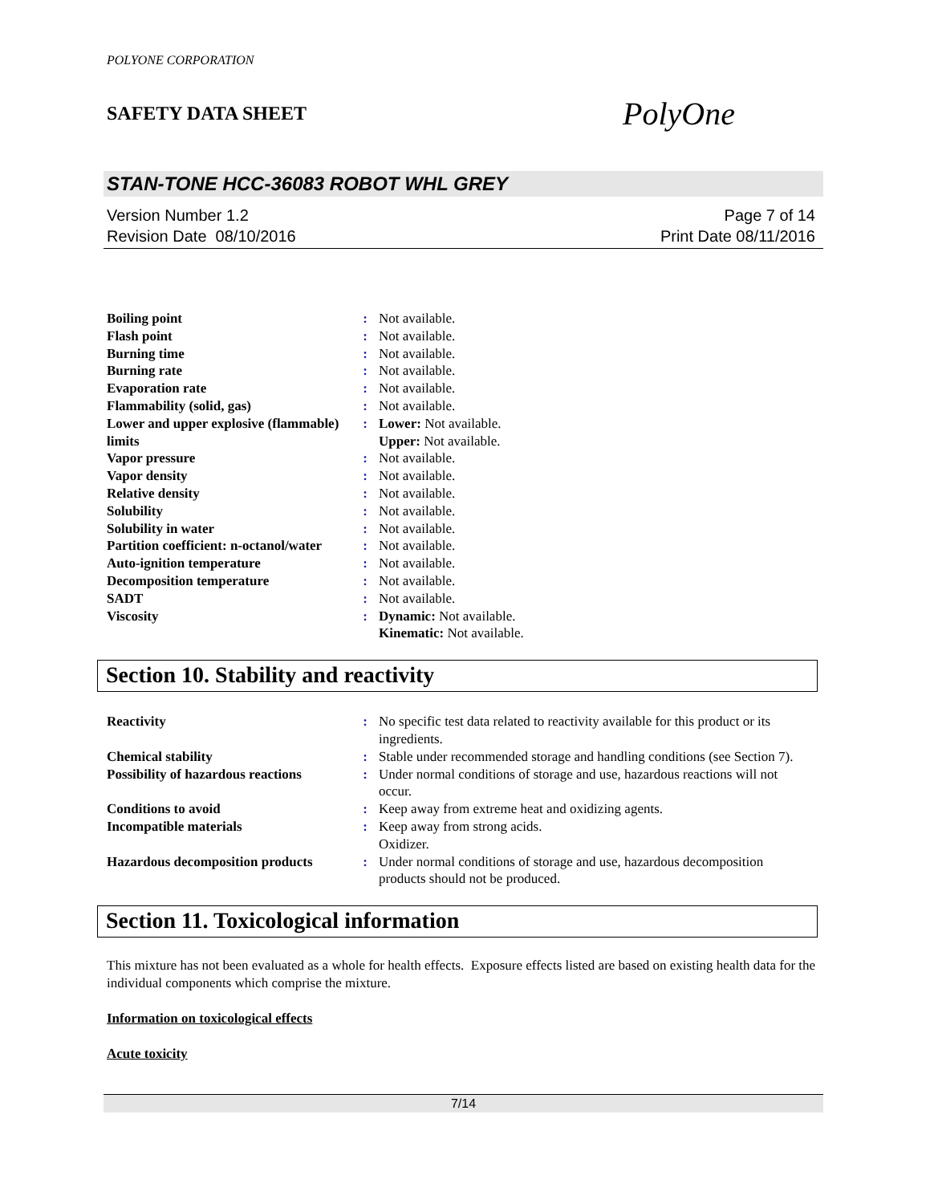POLYONE CORPORATION
SAFETY DATA SHEET
PolyOne
STAN-TONE HCC-36083 ROBOT WHL GREY
Version Number 1.2
Revision Date 08/10/2016
Page 7 of 14
Print Date 08/11/2016
| Boiling point | : | Not available. |
| Flash point | : | Not available. |
| Burning time | : | Not available. |
| Burning rate | : | Not available. |
| Evaporation rate | : | Not available. |
| Flammability (solid, gas) | : | Not available. |
| Lower and upper explosive (flammable) limits | : | Lower: Not available. Upper: Not available. |
| Vapor pressure | : | Not available. |
| Vapor density | : | Not available. |
| Relative density | : | Not available. |
| Solubility | : | Not available. |
| Solubility in water | : | Not available. |
| Partition coefficient: n-octanol/water | : | Not available. |
| Auto-ignition temperature | : | Not available. |
| Decomposition temperature | : | Not available. |
| SADT | : | Not available. |
| Viscosity | : | Dynamic: Not available. Kinematic: Not available. |
Section 10. Stability and reactivity
| Reactivity | : | No specific test data related to reactivity available for this product or its ingredients. |
| Chemical stability | : | Stable under recommended storage and handling conditions (see Section 7). |
| Possibility of hazardous reactions | : | Under normal conditions of storage and use, hazardous reactions will not occur. |
| Conditions to avoid | : | Keep away from extreme heat and oxidizing agents. |
| Incompatible materials | : | Keep away from strong acids. Oxidizer. |
| Hazardous decomposition products | : | Under normal conditions of storage and use, hazardous decomposition products should not be produced. |
Section 11. Toxicological information
This mixture has not been evaluated as a whole for health effects. Exposure effects listed are based on existing health data for the individual components which comprise the mixture.
Information on toxicological effects
Acute toxicity
7/14